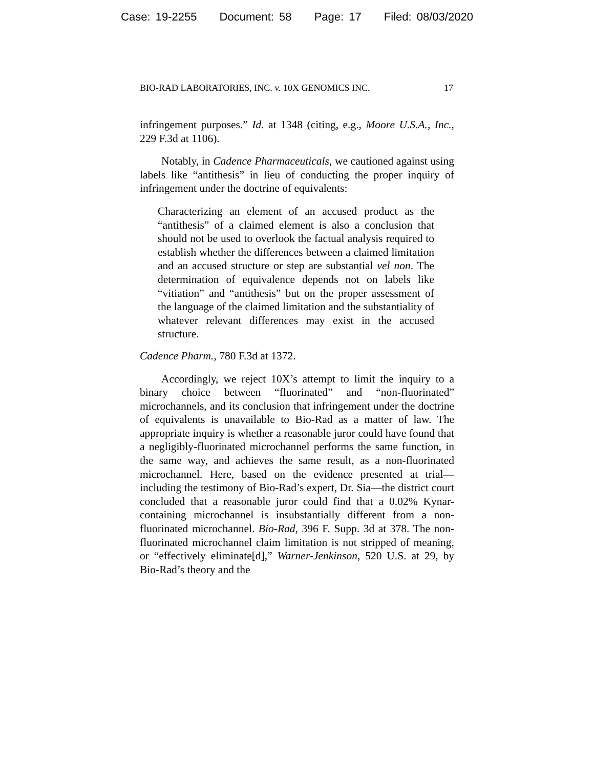Case: 19-2255 Document: 58 Page: 17 Filed: 08/03/2020
BIO-RAD LABORATORIES, INC. v. 10X GENOMICS INC. 17
infringement purposes.” Id. at 1348 (citing, e.g., Moore U.S.A., Inc., 229 F.3d at 1106).
Notably, in Cadence Pharmaceuticals, we cautioned against using labels like “antithesis” in lieu of conducting the proper inquiry of infringement under the doctrine of equivalents:
Characterizing an element of an accused product as the “antithesis” of a claimed element is also a conclusion that should not be used to overlook the factual analysis required to establish whether the differences between a claimed limitation and an accused structure or step are substantial vel non. The determination of equivalence depends not on labels like “vitiation” and “antithesis” but on the proper assessment of the language of the claimed limitation and the substantiality of whatever relevant differences may exist in the accused structure.
Cadence Pharm., 780 F.3d at 1372.
Accordingly, we reject 10X’s attempt to limit the inquiry to a binary choice between “fluorinated” and “non-fluorinated” microchannels, and its conclusion that infringement under the doctrine of equivalents is unavailable to Bio-Rad as a matter of law. The appropriate inquiry is whether a reasonable juror could have found that a negligibly-fluorinated microchannel performs the same function, in the same way, and achieves the same result, as a non-fluorinated microchannel. Here, based on the evidence presented at trial—including the testimony of Bio-Rad’s expert, Dr. Sia—the district court concluded that a reasonable juror could find that a 0.02% Kynar-containing microchannel is insubstantially different from a non-fluorinated microchannel. Bio-Rad, 396 F. Supp. 3d at 378. The non-fluorinated microchannel claim limitation is not stripped of meaning, or “effectively eliminate[d],” Warner-Jenkinson, 520 U.S. at 29, by Bio-Rad’s theory and the